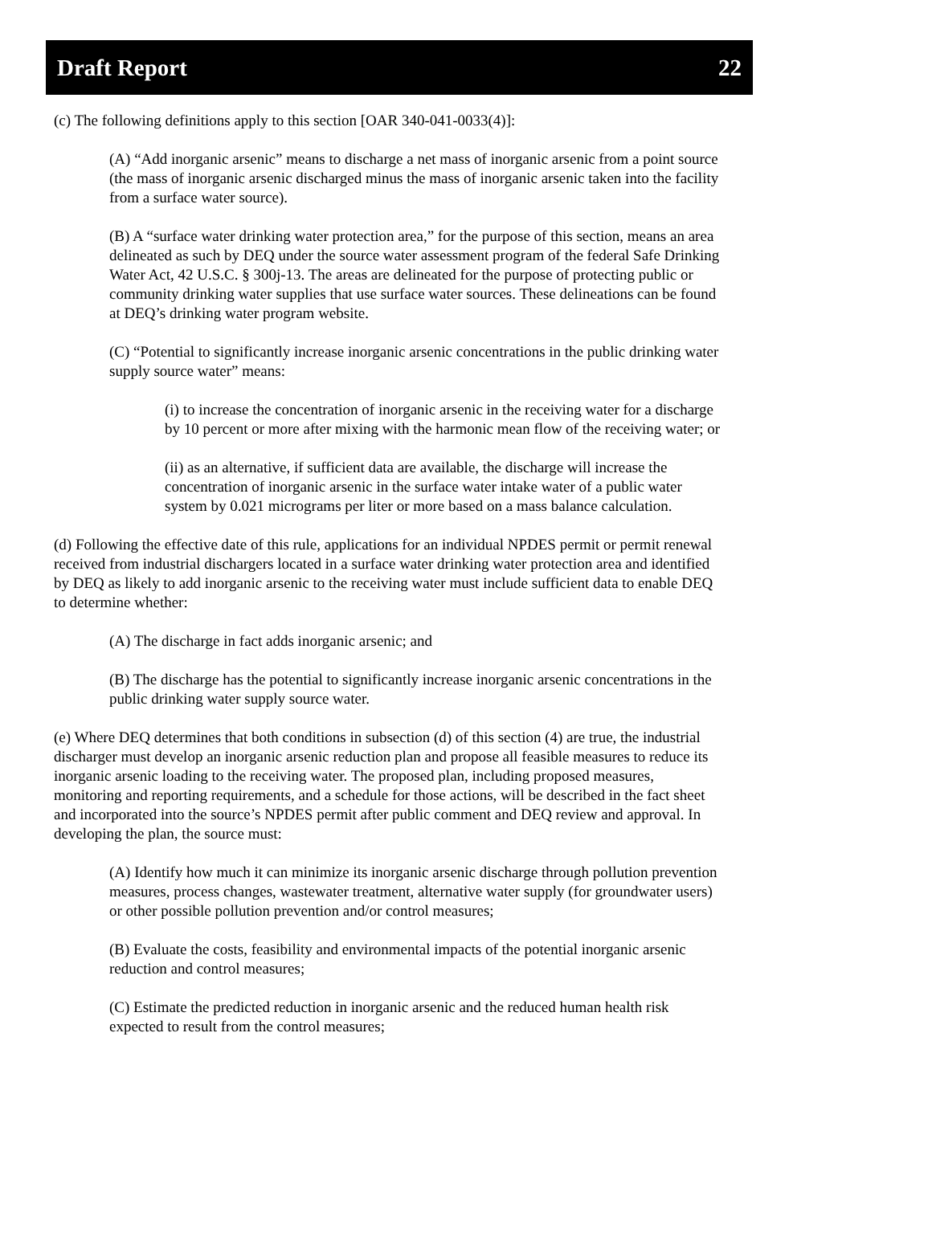Draft Report 22
(c) The following definitions apply to this section [OAR 340-041-0033(4)]:
(A) “Add inorganic arsenic” means to discharge a net mass of inorganic arsenic from a point source (the mass of inorganic arsenic discharged minus the mass of inorganic arsenic taken into the facility from a surface water source).
(B) A “surface water drinking water protection area,” for the purpose of this section, means an area delineated as such by DEQ under the source water assessment program of the federal Safe Drinking Water Act, 42 U.S.C. § 300j-13. The areas are delineated for the purpose of protecting public or community drinking water supplies that use surface water sources. These delineations can be found at DEQ’s drinking water program website.
(C) “Potential to significantly increase inorganic arsenic concentrations in the public drinking water supply source water” means:
(i) to increase the concentration of inorganic arsenic in the receiving water for a discharge by 10 percent or more after mixing with the harmonic mean flow of the receiving water; or
(ii) as an alternative, if sufficient data are available, the discharge will increase the concentration of inorganic arsenic in the surface water intake water of a public water system by 0.021 micrograms per liter or more based on a mass balance calculation.
(d) Following the effective date of this rule, applications for an individual NPDES permit or permit renewal received from industrial dischargers located in a surface water drinking water protection area and identified by DEQ as likely to add inorganic arsenic to the receiving water must include sufficient data to enable DEQ to determine whether:
(A) The discharge in fact adds inorganic arsenic; and
(B) The discharge has the potential to significantly increase inorganic arsenic concentrations in the public drinking water supply source water.
(e) Where DEQ determines that both conditions in subsection (d) of this section (4) are true, the industrial discharger must develop an inorganic arsenic reduction plan and propose all feasible measures to reduce its inorganic arsenic loading to the receiving water. The proposed plan, including proposed measures, monitoring and reporting requirements, and a schedule for those actions, will be described in the fact sheet and incorporated into the source’s NPDES permit after public comment and DEQ review and approval. In developing the plan, the source must:
(A) Identify how much it can minimize its inorganic arsenic discharge through pollution prevention measures, process changes, wastewater treatment, alternative water supply (for groundwater users) or other possible pollution prevention and/or control measures;
(B) Evaluate the costs, feasibility and environmental impacts of the potential inorganic arsenic reduction and control measures;
(C) Estimate the predicted reduction in inorganic arsenic and the reduced human health risk expected to result from the control measures;